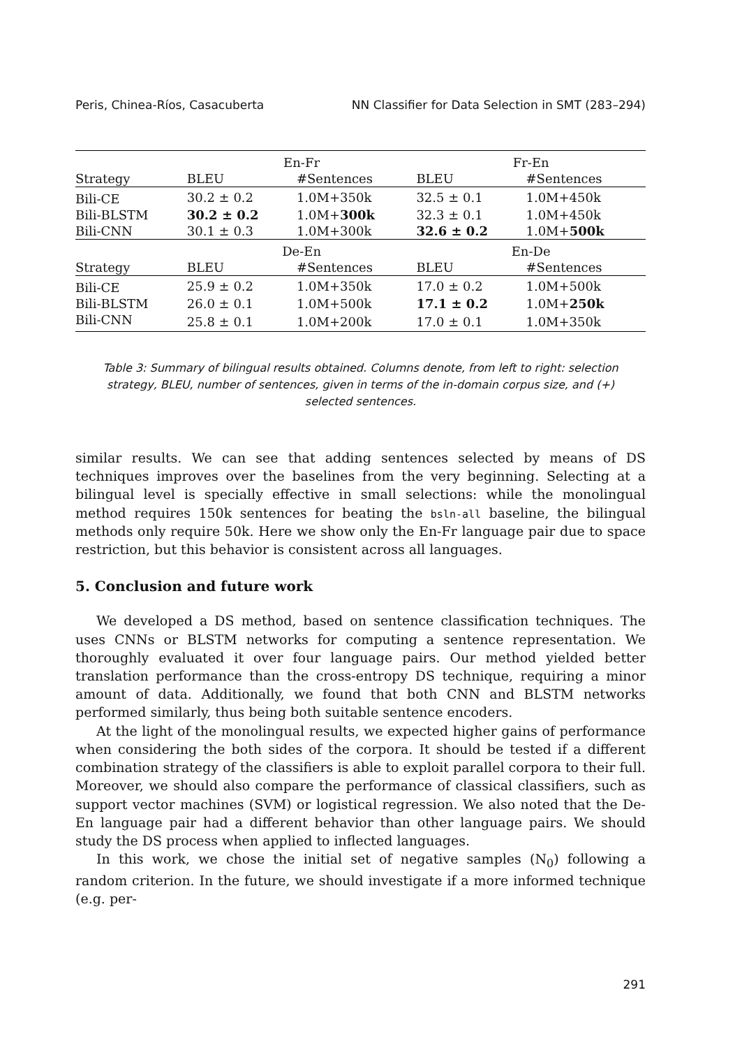Peris, Chinea-Ríos, Casacuberta NN Classifier for Data Selection in SMT (283–294)
| | En-Fr | | Fr-En | |
| --- | --- | --- | --- | --- |
| Strategy | BLEU | #Sentences | BLEU | #Sentences |
| Bili-CE | 30.2 ± 0.2 | 1.0M+350k | 32.5 ± 0.1 | 1.0M+450k |
| Bili-BLSTM | 30.2 ± 0.2 | 1.0M+ 300k | 32.3 ± 0.1 | 1.0M+450k |
| Bili-CNN | 30.1 ± 0.3 | 1.0M+300k | 32.6 ± 0.2 | 1.0M+ 500k |
| | De-En | | En-De | |
| Strategy | BLEU | #Sentences | BLEU | #Sentences |
| Bili-CE | 25.9 ± 0.2 | 1.0M+350k | 17.0 ± 0.2 | 1.0M+500k |
| Bili-BLSTM | 26.0 ± 0.1 | 1.0M+500k | 17.1 ± 0.2 | 1.0M+ 250k |
| Bili-CNN | 25.8 ± 0.1 | 1.0M+200k | 17.0 ± 0.1 | 1.0M+350k |
Table 3: Summary of bilingual results obtained. Columns denote, from left to right: selection strategy, BLEU, number of sentences, given in terms of the in-domain corpus size, and (+) selected sentences.
similar results. We can see that adding sentences selected by means of DS techniques improves over the baselines from the very beginning. Selecting at a bilingual level is specially effective in small selections: while the monolingual method requires 150k sentences for beating the bsln-all baseline, the bilingual methods only require 50k. Here we show only the En-Fr language pair due to space restriction, but this behavior is consistent across all languages.
5. Conclusion and future work
We developed a DS method, based on sentence classification techniques. The uses CNNs or BLSTM networks for computing a sentence representation. We thoroughly evaluated it over four language pairs. Our method yielded better translation performance than the cross-entropy DS technique, requiring a minor amount of data. Additionally, we found that both CNN and BLSTM networks performed similarly, thus being both suitable sentence encoders.
At the light of the monolingual results, we expected higher gains of performance when considering the both sides of the corpora. It should be tested if a different combination strategy of the classifiers is able to exploit parallel corpora to their full. Moreover, we should also compare the performance of classical classifiers, such as support vector machines (SVM) or logistical regression. We also noted that the De-En language pair had a different behavior than other language pairs. We should study the DS process when applied to inflected languages.
In this work, we chose the initial set of negative samples (N<sub>0</sub>) following a random criterion. In the future, we should investigate if a more informed technique (e.g. per-
291